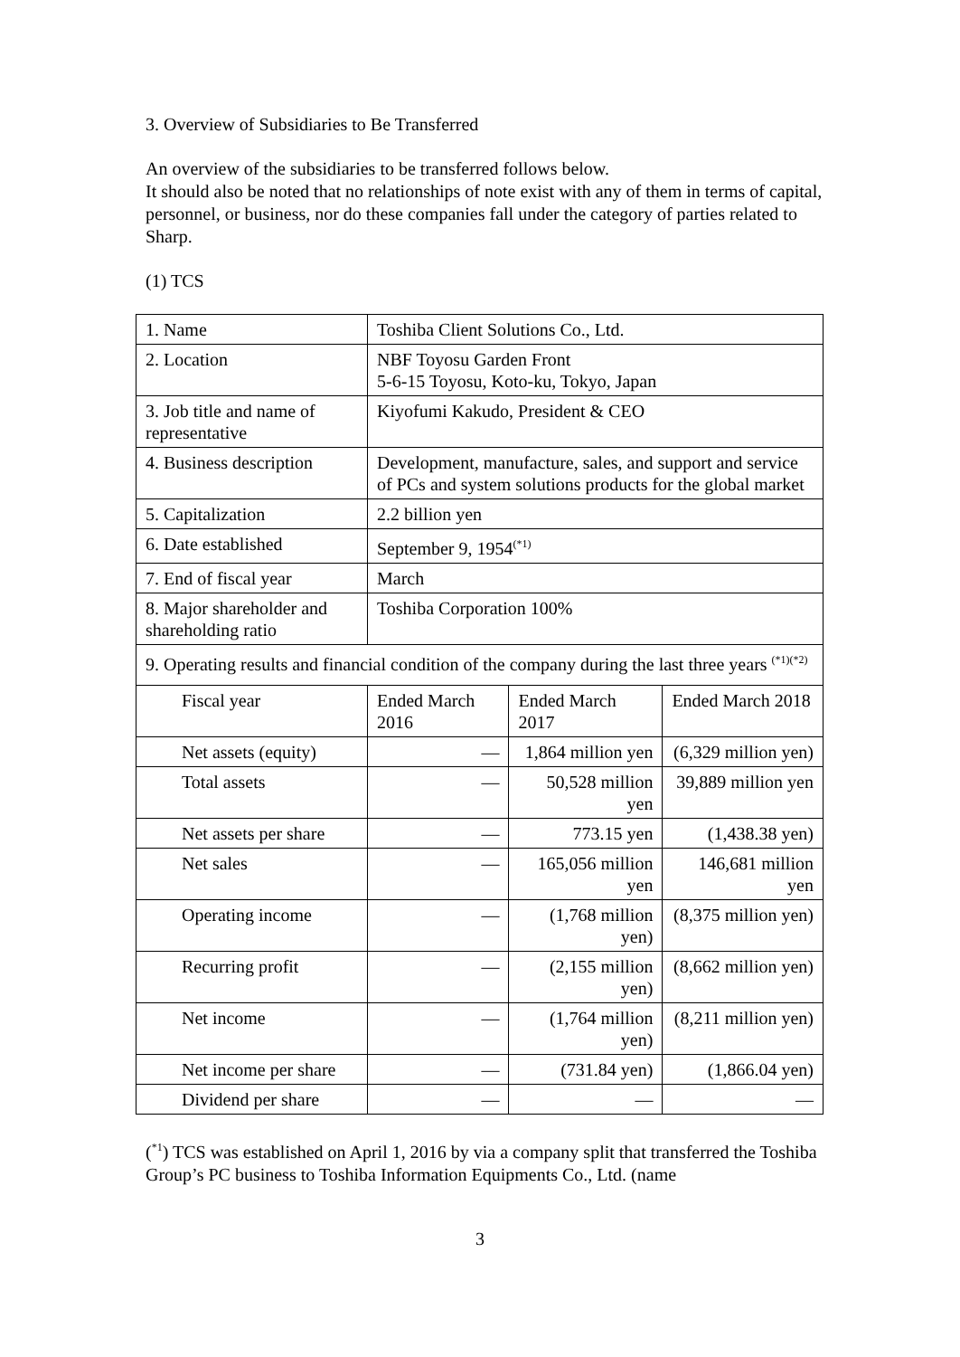3. Overview of Subsidiaries to Be Transferred
An overview of the subsidiaries to be transferred follows below.
It should also be noted that no relationships of note exist with any of them in terms of capital, personnel, or business, nor do these companies fall under the category of parties related to Sharp.
(1) TCS
| 1. Name | Toshiba Client Solutions Co., Ltd. | | |
| 2. Location | NBF Toyosu Garden Front 5-6-15 Toyosu, Koto-ku, Tokyo, Japan | | |
| 3. Job title and name of representative | Kiyofumi Kakudo, President & CEO | | |
| 4. Business description | Development, manufacture, sales, and support and service of PCs and system solutions products for the global market | | |
| 5. Capitalization | 2.2 billion yen | | |
| 6. Date established | September 9, 1954<sup>(*1)</sup> | | |
| 7. End of fiscal year | March | | |
| 8. Major shareholder and shareholding ratio | Toshiba Corporation 100% | | |
| 9. Operating results and financial condition of the company during the last three years <sup>(*1)(*2)</sup> | | | |
| Fiscal year | Ended March 2016 | Ended March 2017 | Ended March 2018 |
| Net assets (equity) | — | 1,864 million yen | (6,329 million yen) |
| Total assets | — | 50,528 million yen | 39,889 million yen |
| Net assets per share | — | 773.15 yen | (1,438.38 yen) |
| Net sales | — | 165,056 million yen | 146,681 million yen |
| Operating income | — | (1,768 million yen) | (8,375 million yen) |
| Recurring profit | — | (2,155 million yen) | (8,662 million yen) |
| Net income | — | (1,764 million yen) | (8,211 million yen) |
| Net income per share | — | (731.84 yen) | (1,866.04 yen) |
| Dividend per share | — | — | — |
(<sup>*1</sup>) TCS was established on April 1, 2016 by via a company split that transferred the Toshiba Group’s PC business to Toshiba Information Equipments Co., Ltd. (name
3